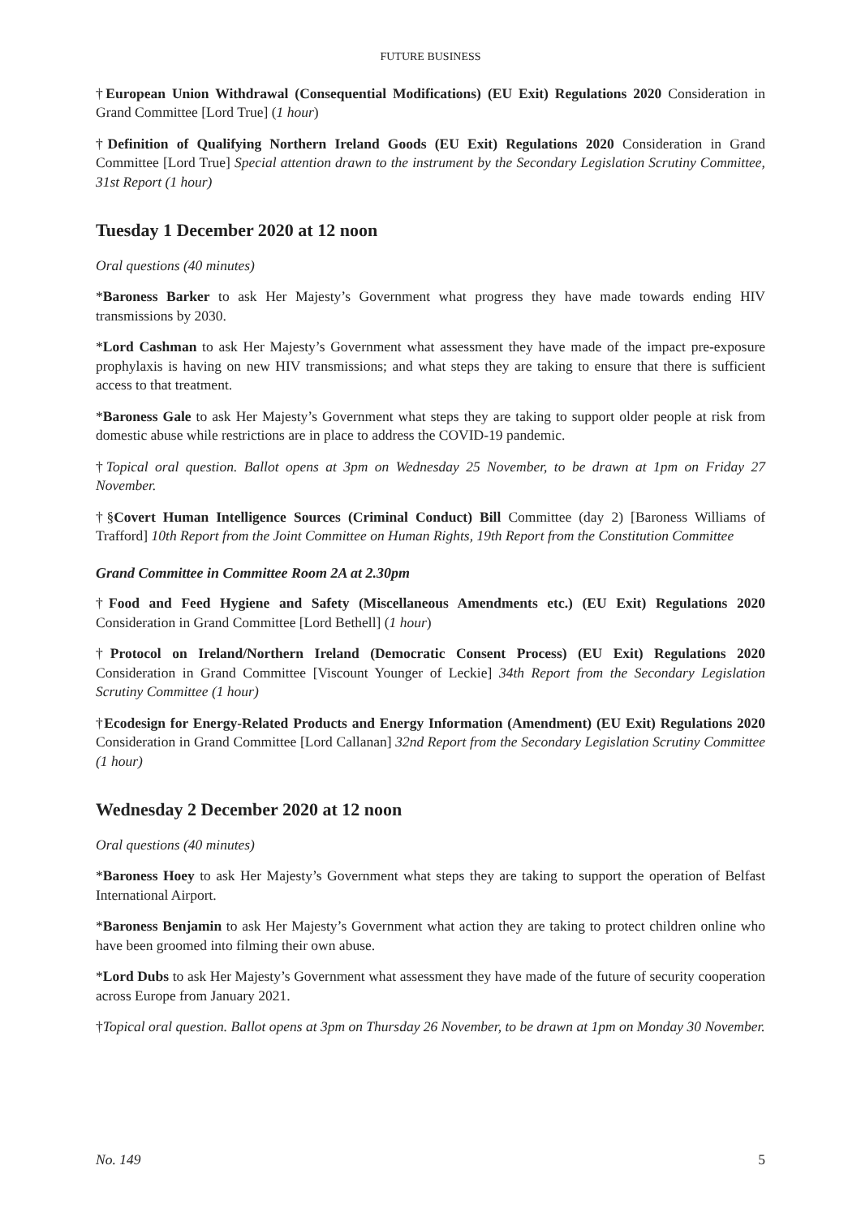FUTURE BUSINESS
†European Union Withdrawal (Consequential Modifications) (EU Exit) Regulations 2020 Consideration in Grand Committee [Lord True] (1 hour)
†Definition of Qualifying Northern Ireland Goods (EU Exit) Regulations 2020 Consideration in Grand Committee [Lord True] Special attention drawn to the instrument by the Secondary Legislation Scrutiny Committee, 31st Report (1 hour)
Tuesday 1 December 2020 at 12 noon
Oral questions (40 minutes)
*Baroness Barker to ask Her Majesty’s Government what progress they have made towards ending HIV transmissions by 2030.
*Lord Cashman to ask Her Majesty’s Government what assessment they have made of the impact pre-exposure prophylaxis is having on new HIV transmissions; and what steps they are taking to ensure that there is sufficient access to that treatment.
*Baroness Gale to ask Her Majesty’s Government what steps they are taking to support older people at risk from domestic abuse while restrictions are in place to address the COVID-19 pandemic.
†Topical oral question. Ballot opens at 3pm on Wednesday 25 November, to be drawn at 1pm on Friday 27 November.
†§Covert Human Intelligence Sources (Criminal Conduct) Bill Committee (day 2) [Baroness Williams of Trafford] 10th Report from the Joint Committee on Human Rights, 19th Report from the Constitution Committee
Grand Committee in Committee Room 2A at 2.30pm
†Food and Feed Hygiene and Safety (Miscellaneous Amendments etc.) (EU Exit) Regulations 2020 Consideration in Grand Committee [Lord Bethell] (1 hour)
†Protocol on Ireland/Northern Ireland (Democratic Consent Process) (EU Exit) Regulations 2020 Consideration in Grand Committee [Viscount Younger of Leckie] 34th Report from the Secondary Legislation Scrutiny Committee (1 hour)
†Ecodesign for Energy-Related Products and Energy Information (Amendment) (EU Exit) Regulations 2020 Consideration in Grand Committee [Lord Callanan] 32nd Report from the Secondary Legislation Scrutiny Committee (1 hour)
Wednesday 2 December 2020 at 12 noon
Oral questions (40 minutes)
*Baroness Hoey to ask Her Majesty’s Government what steps they are taking to support the operation of Belfast International Airport.
*Baroness Benjamin to ask Her Majesty’s Government what action they are taking to protect children online who have been groomed into filming their own abuse.
*Lord Dubs to ask Her Majesty’s Government what assessment they have made of the future of security cooperation across Europe from January 2021.
†Topical oral question. Ballot opens at 3pm on Thursday 26 November, to be drawn at 1pm on Monday 30 November.
No. 149 5